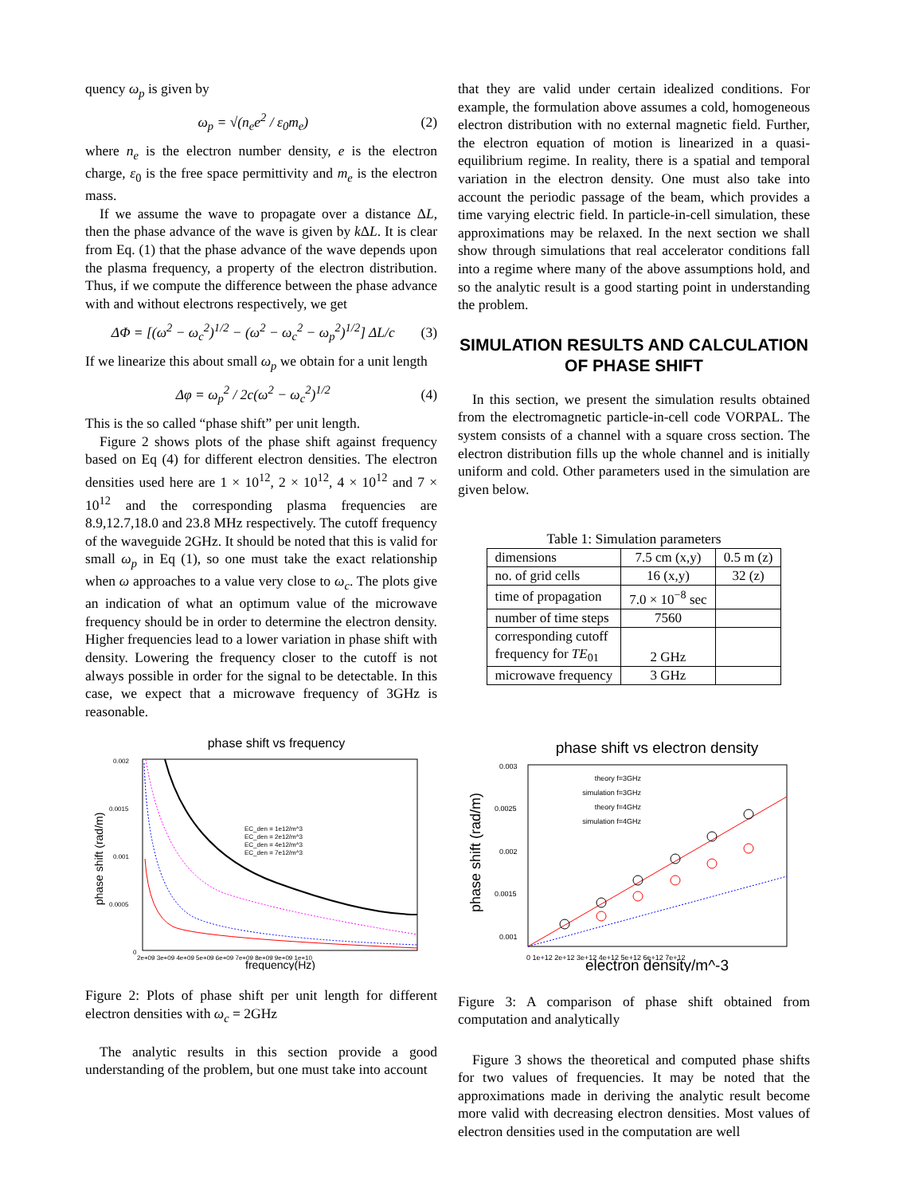quency ω<sub>p</sub> is given by
ω<sub>p</sub> = √(n<sub>e</sub>e<sup>2</sup> / ε<sub>0</sub>m<sub>e</sub>) (2)
where n<sub>e</sub> is the electron number density, e is the electron charge, ε<sub>0</sub> is the free space permittivity and m<sub>e</sub> is the electron mass.
If we assume the wave to propagate over a distance ΔL, then the phase advance of the wave is given by k ΔL. It is clear from Eq. (1) that the phase advance of the wave depends upon the plasma frequency, a property of the electron distribution. Thus, if we compute the difference between the phase advance with and without electrons respectively, we get
ΔΦ = [(ω<sup>2</sup> − ω<sub>c</sub><sup>2</sup>)<sup>1/2</sup> − (ω<sup>2</sup> − ω<sub>c</sub><sup>2</sup> − ω<sub>p</sub><sup>2</sup>)<sup>1/2</sup>] ΔL/c (3)
If we linearize this about small ω<sub>p</sub> we obtain for a unit length
Δφ = ω<sub>p</sub><sup>2</sup> / 2c(ω<sup>2</sup> − ω<sub>c</sub><sup>2</sup>)<sup>1/2</sup> (4)
This is the so called “phase shift” per unit length.
Figure 2 shows plots of the phase shift against frequency based on Eq (4) for different electron densities. The electron densities used here are 1 × 10<sup>12</sup>, 2 × 10<sup>12</sup>, 4 × 10<sup>12</sup> and 7 × 10<sup>12</sup> and the corresponding plasma frequencies are 8.9,12.7,18.0 and 23.8 MHz respectively. The cutoff frequency of the waveguide 2GHz. It should be noted that this is valid for small ω<sub>p</sub> in Eq (1), so one must take the exact relationship when ω approaches to a value very close to ω<sub>c</sub>. The plots give an indication of what an optimum value of the microwave frequency should be in order to determine the electron density. Higher frequencies lead to a lower variation in phase shift with density. Lowering the frequency closer to the cutoff is not always possible in order for the signal to be detectable. In this case, we expect that a microwave frequency of 3GHz is reasonable.
phase shift vs frequency
0.002
0.0015
0.001
0.0005
0
2e+09 3e+09 4e+09 5e+09 6e+09 7e+09 8e+09 9e+09 1e+10
frequency(Hz)
phase shift (rad/m)
EC_den = 1e12/m^3
EC_den = 2e12/m^3
EC_den = 4e12/m^3
EC_den = 7e12/m^3
Figure 2: Plots of phase shift per unit length for different electron densities with ω<sub>c</sub> = 2GHz
The analytic results in this section provide a good understanding of the problem, but one must take into account
that they are valid under certain idealized conditions. For example, the formulation above assumes a cold, homogeneous electron distribution with no external magnetic field. Further, the electron equation of motion is linearized in a quasi-equilibrium regime. In reality, there is a spatial and temporal variation in the electron density. One must also take into account the periodic passage of the beam, which provides a time varying electric field. In particle-in-cell simulation, these approximations may be relaxed. In the next section we shall show through simulations that real accelerator conditions fall into a regime where many of the above assumptions hold, and so the analytic result is a good starting point in understanding the problem.
SIMULATION RESULTS AND CALCULATION OF PHASE SHIFT
In this section, we present the simulation results obtained from the electromagnetic particle-in-cell code VORPAL. The system consists of a channel with a square cross section. The electron distribution fills up the whole channel and is initially uniform and cold. Other parameters used in the simulation are given below.
Table 1: Simulation parameters
| dimensions | 7.5 cm (x,y) | 0.5 m (z) |
| no. of grid cells | 16 (x,y) | 32 (z) |
| time of propagation | 7.0 × 10<sup>−8</sup> sec | |
| number of time steps | 7560 | |
| corresponding cutoff frequency for TE<sub>01</sub> | 2 GHz | |
| microwave frequency | 3 GHz | |
phase shift vs electron density
0.003
0.0025
0.002
0.0015
0.001
0 1e+12 2e+12 3e+12 4e+12 5e+12 6e+12 7e+12
electron density/m^-3
phase shift (rad/m)
theory f=3GHz
simulation f=3GHz
theory f=4GHz
simulation f=4GHz
Figure 3: A comparison of phase shift obtained from computation and analytically
Figure 3 shows the theoretical and computed phase shifts for two values of frequencies. It may be noted that the approximations made in deriving the analytic result become more valid with decreasing electron densities. Most values of electron densities used in the computation are well